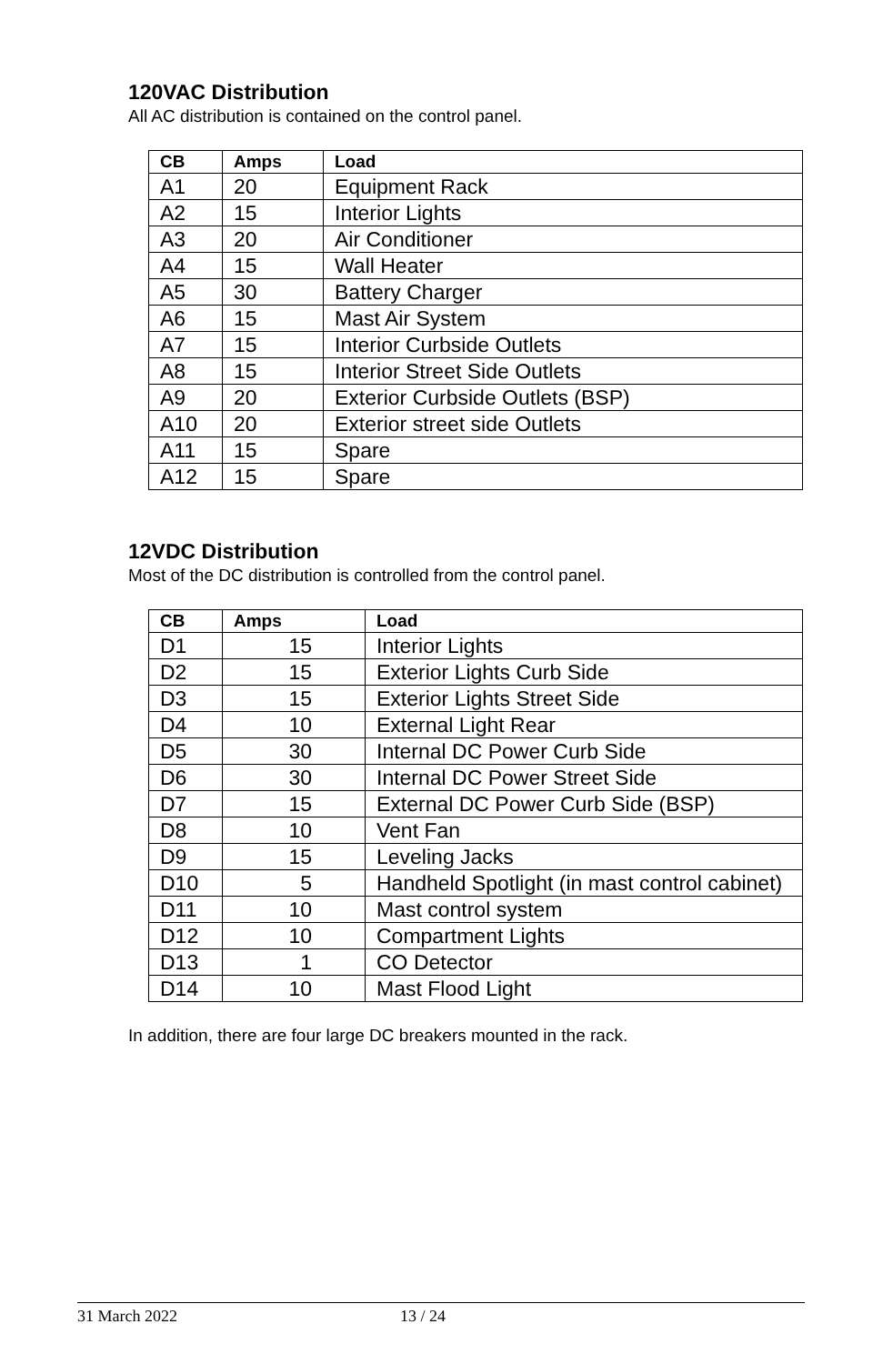120VAC Distribution
All AC distribution is contained on the control panel.
| CB | Amps | Load |
| --- | --- | --- |
| A1 | 20 | Equipment Rack |
| A2 | 15 | Interior Lights |
| A3 | 20 | Air Conditioner |
| A4 | 15 | Wall Heater |
| A5 | 30 | Battery Charger |
| A6 | 15 | Mast Air System |
| A7 | 15 | Interior Curbside Outlets |
| A8 | 15 | Interior Street Side Outlets |
| A9 | 20 | Exterior Curbside Outlets (BSP) |
| A10 | 20 | Exterior street side Outlets |
| A11 | 15 | Spare |
| A12 | 15 | Spare |
12VDC Distribution
Most of the DC distribution is controlled from the control panel.
| CB | Amps | Load |
| --- | --- | --- |
| D1 | 15 | Interior Lights |
| D2 | 15 | Exterior Lights Curb Side |
| D3 | 15 | Exterior Lights Street Side |
| D4 | 10 | External Light Rear |
| D5 | 30 | Internal DC Power Curb Side |
| D6 | 30 | Internal DC Power Street Side |
| D7 | 15 | External DC Power Curb Side (BSP) |
| D8 | 10 | Vent Fan |
| D9 | 15 | Leveling Jacks |
| D10 | 5 | Handheld Spotlight (in mast control cabinet) |
| D11 | 10 | Mast control system |
| D12 | 10 | Compartment Lights |
| D13 | 1 | CO Detector |
| D14 | 10 | Mast Flood Light |
In addition, there are four large DC breakers mounted in the rack.
31 March 2022 13 / 24